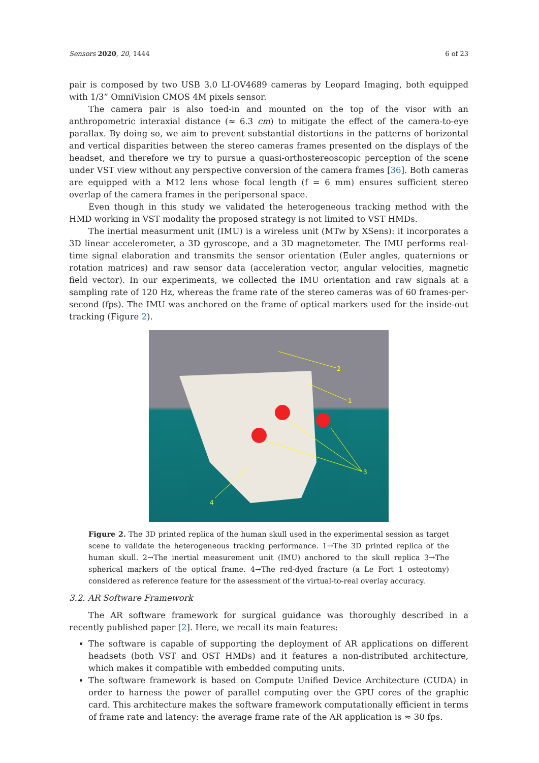Sensors 2020, 20, 1444 6 of 23
pair is composed by two USB 3.0 LI-OV4689 cameras by Leopard Imaging, both equipped with 1/3” OmniVision CMOS 4M pixels sensor.
The camera pair is also toed-in and mounted on the top of the visor with an anthropometric interaxial distance (≈ 6.3 cm) to mitigate the effect of the camera-to-eye parallax. By doing so, we aim to prevent substantial distortions in the patterns of horizontal and vertical disparities between the stereo cameras frames presented on the displays of the headset, and therefore we try to pursue a quasi-orthostereoscopic perception of the scene under VST view without any perspective conversion of the camera frames [36]. Both cameras are equipped with a M12 lens whose focal length (f = 6 mm) ensures sufficient stereo overlap of the camera frames in the peripersonal space.
Even though in this study we validated the heterogeneous tracking method with the HMD working in VST modality the proposed strategy is not limited to VST HMDs.
The inertial measurment unit (IMU) is a wireless unit (MTw by XSens): it incorporates a 3D linear accelerometer, a 3D gyroscope, and a 3D magnetometer. The IMU performs real-time signal elaboration and transmits the sensor orientation (Euler angles, quaternions or rotation matrices) and raw sensor data (acceleration vector, angular velocities, magnetic field vector). In our experiments, we collected the IMU orientation and raw signals at a sampling rate of 120 Hz, whereas the frame rate of the stereo cameras was of 60 frames-per-second (fps). The IMU was anchored on the frame of optical markers used for the inside-out tracking (Figure 2).
2
1
3
4
Figure 2. The 3D printed replica of the human skull used in the experimental session as target scene to validate the heterogeneous tracking performance. 1→The 3D printed replica of the human skull. 2→The inertial measurement unit (IMU) anchored to the skull replica 3→The spherical markers of the optical frame. 4→The red-dyed fracture (a Le Fort 1 osteotomy) considered as reference feature for the assessment of the virtual-to-real overlay accuracy.
3.2. AR Software Framework
The AR software framework for surgical guidance was thoroughly described in a recently published paper [2]. Here, we recall its main features:
The software is capable of supporting the deployment of AR applications on different headsets (both VST and OST HMDs) and it features a non-distributed architecture, which makes it compatible with embedded computing units.
The software framework is based on Compute Unified Device Architecture (CUDA) in order to harness the power of parallel computing over the GPU cores of the graphic card. This architecture makes the software framework computationally efficient in terms of frame rate and latency: the average frame rate of the AR application is ≈ 30 fps.